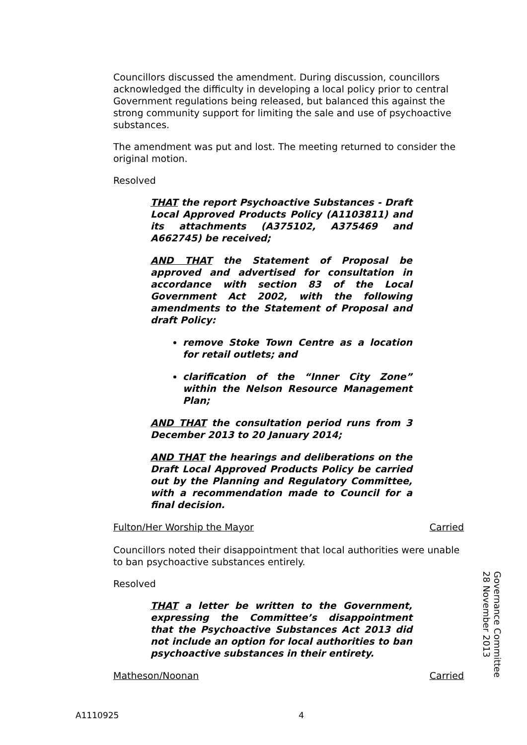Councillors discussed the amendment. During discussion, councillors acknowledged the difficulty in developing a local policy prior to central Government regulations being released, but balanced this against the strong community support for limiting the sale and use of psychoactive substances.
The amendment was put and lost. The meeting returned to consider the original motion.
Resolved
THAT the report Psychoactive Substances - Draft Local Approved Products Policy (A1103811) and its attachments (A375102, A375469 and A662745) be received;
AND THAT the Statement of Proposal be approved and advertised for consultation in accordance with section 83 of the Local Government Act 2002, with the following amendments to the Statement of Proposal and draft Policy:
remove Stoke Town Centre as a location for retail outlets; and
clarification of the “Inner City Zone” within the Nelson Resource Management Plan;
AND THAT the consultation period runs from 3 December 2013 to 20 January 2014;
AND THAT the hearings and deliberations on the Draft Local Approved Products Policy be carried out by the Planning and Regulatory Committee, with a recommendation made to Council for a final decision.
Fulton/Her Worship the Mayor Carried
Councillors noted their disappointment that local authorities were unable to ban psychoactive substances entirely.
Resolved
THAT a letter be written to the Government, expressing the Committee’s disappointment that the Psychoactive Substances Act 2013 did not include an option for local authorities to ban psychoactive substances in their entirety.
Matheson/Noonan Carried
Governance Committee
28 November 2013
A1110925 4